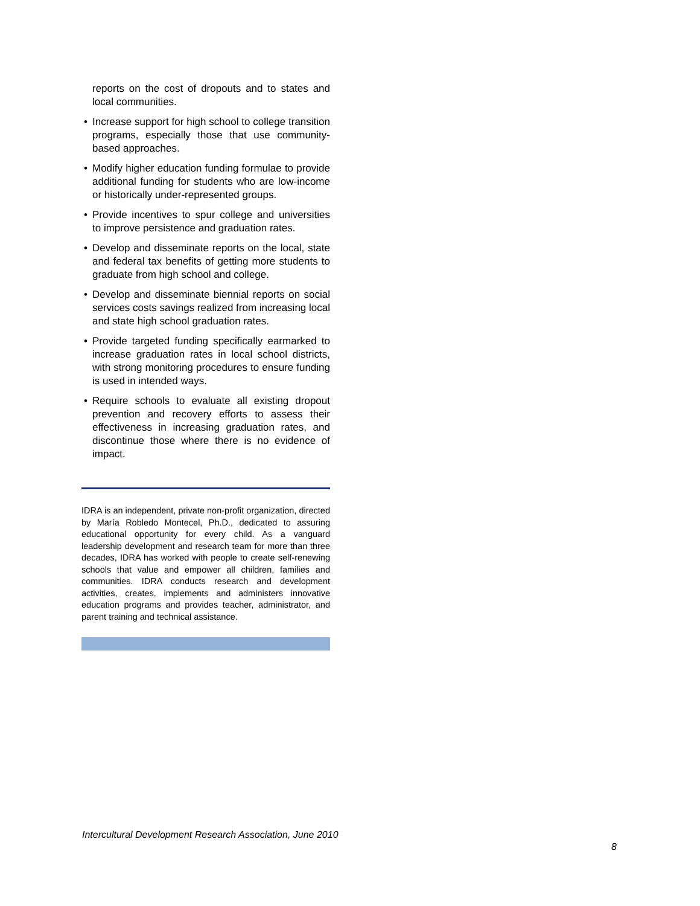reports on the cost of dropouts and to states and local communities.
• Increase support for high school to college transition programs, especially those that use community-based approaches.
• Modify higher education funding formulae to provide additional funding for students who are low-income or historically under-represented groups.
• Provide incentives to spur college and universities to improve persistence and graduation rates.
• Develop and disseminate reports on the local, state and federal tax benefits of getting more students to graduate from high school and college.
• Develop and disseminate biennial reports on social services costs savings realized from increasing local and state high school graduation rates.
• Provide targeted funding specifically earmarked to increase graduation rates in local school districts, with strong monitoring procedures to ensure funding is used in intended ways.
• Require schools to evaluate all existing dropout prevention and recovery efforts to assess their effectiveness in increasing graduation rates, and discontinue those where there is no evidence of impact.
IDRA is an independent, private non-profit organization, directed by María Robledo Montecel, Ph.D., dedicated to assuring educational opportunity for every child. As a vanguard leadership development and research team for more than three decades, IDRA has worked with people to create self-renewing schools that value and empower all children, families and communities. IDRA conducts research and development activities, creates, implements and administers innovative education programs and provides teacher, administrator, and parent training and technical assistance.
Intercultural Development Research Association, June 2010
8